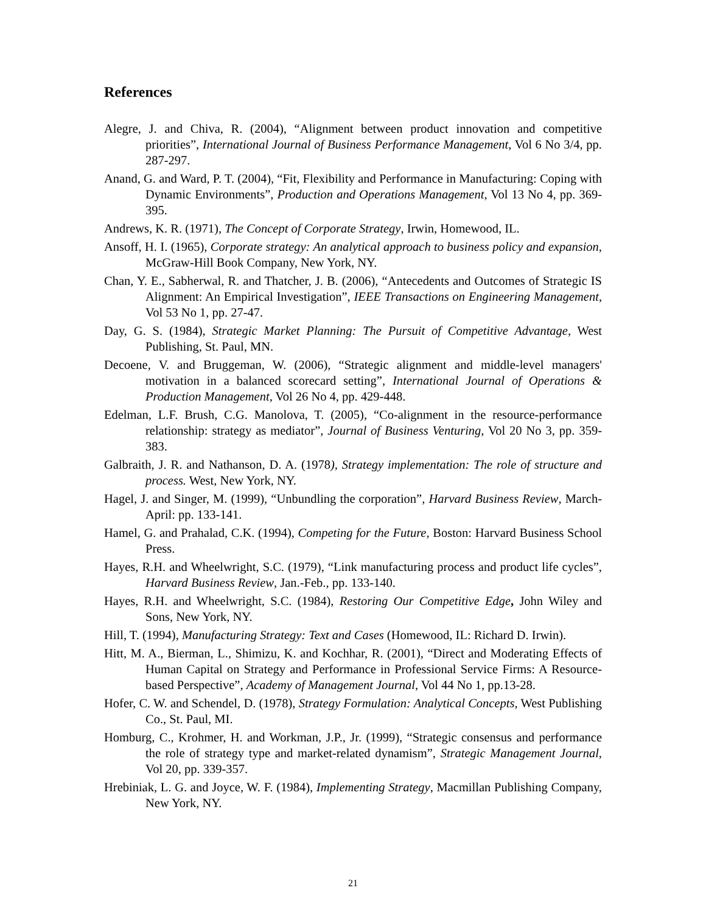References
Alegre, J. and Chiva, R. (2004), “Alignment between product innovation and competitive priorities”, International Journal of Business Performance Management, Vol 6 No 3/4, pp. 287-297.
Anand, G. and Ward, P. T. (2004), “Fit, Flexibility and Performance in Manufacturing: Coping with Dynamic Environments”, Production and Operations Management, Vol 13 No 4, pp. 369-395.
Andrews, K. R. (1971), The Concept of Corporate Strategy, Irwin, Homewood, IL.
Ansoff, H. I. (1965), Corporate strategy: An analytical approach to business policy and expansion, McGraw-Hill Book Company, New York, NY.
Chan, Y. E., Sabherwal, R. and Thatcher, J. B. (2006), “Antecedents and Outcomes of Strategic IS Alignment: An Empirical Investigation”, IEEE Transactions on Engineering Management, Vol 53 No 1, pp. 27-47.
Day, G. S. (1984), Strategic Market Planning: The Pursuit of Competitive Advantage, West Publishing, St. Paul, MN.
Decoene, V. and Bruggeman, W. (2006), “Strategic alignment and middle-level managers' motivation in a balanced scorecard setting”, International Journal of Operations & Production Management, Vol 26 No 4, pp. 429-448.
Edelman, L.F. Brush, C.G. Manolova, T. (2005), “Co-alignment in the resource-performance relationship: strategy as mediator”, Journal of Business Venturing, Vol 20 No 3, pp. 359-383.
Galbraith, J. R. and Nathanson, D. A. (1978), Strategy implementation: The role of structure and process. West, New York, NY.
Hagel, J. and Singer, M. (1999), “Unbundling the corporation”, Harvard Business Review, March-April: pp. 133-141.
Hamel, G. and Prahalad, C.K. (1994), Competing for the Future, Boston: Harvard Business School Press.
Hayes, R.H. and Wheelwright, S.C. (1979), “Link manufacturing process and product life cycles”, Harvard Business Review, Jan.-Feb., pp. 133-140.
Hayes, R.H. and Wheelwright, S.C. (1984), Restoring Our Competitive Edge, John Wiley and Sons, New York, NY.
Hill, T. (1994), Manufacturing Strategy: Text and Cases (Homewood, IL: Richard D. Irwin).
Hitt, M. A., Bierman, L., Shimizu, K. and Kochhar, R. (2001), “Direct and Moderating Effects of Human Capital on Strategy and Performance in Professional Service Firms: A Resource-based Perspective”, Academy of Management Journal, Vol 44 No 1, pp.13-28.
Hofer, C. W. and Schendel, D. (1978), Strategy Formulation: Analytical Concepts, West Publishing Co., St. Paul, MI.
Homburg, C., Krohmer, H. and Workman, J.P., Jr. (1999), “Strategic consensus and performance the role of strategy type and market-related dynamism”, Strategic Management Journal, Vol 20, pp. 339-357.
Hrebiniak, L. G. and Joyce, W. F. (1984), Implementing Strategy, Macmillan Publishing Company, New York, NY.
21